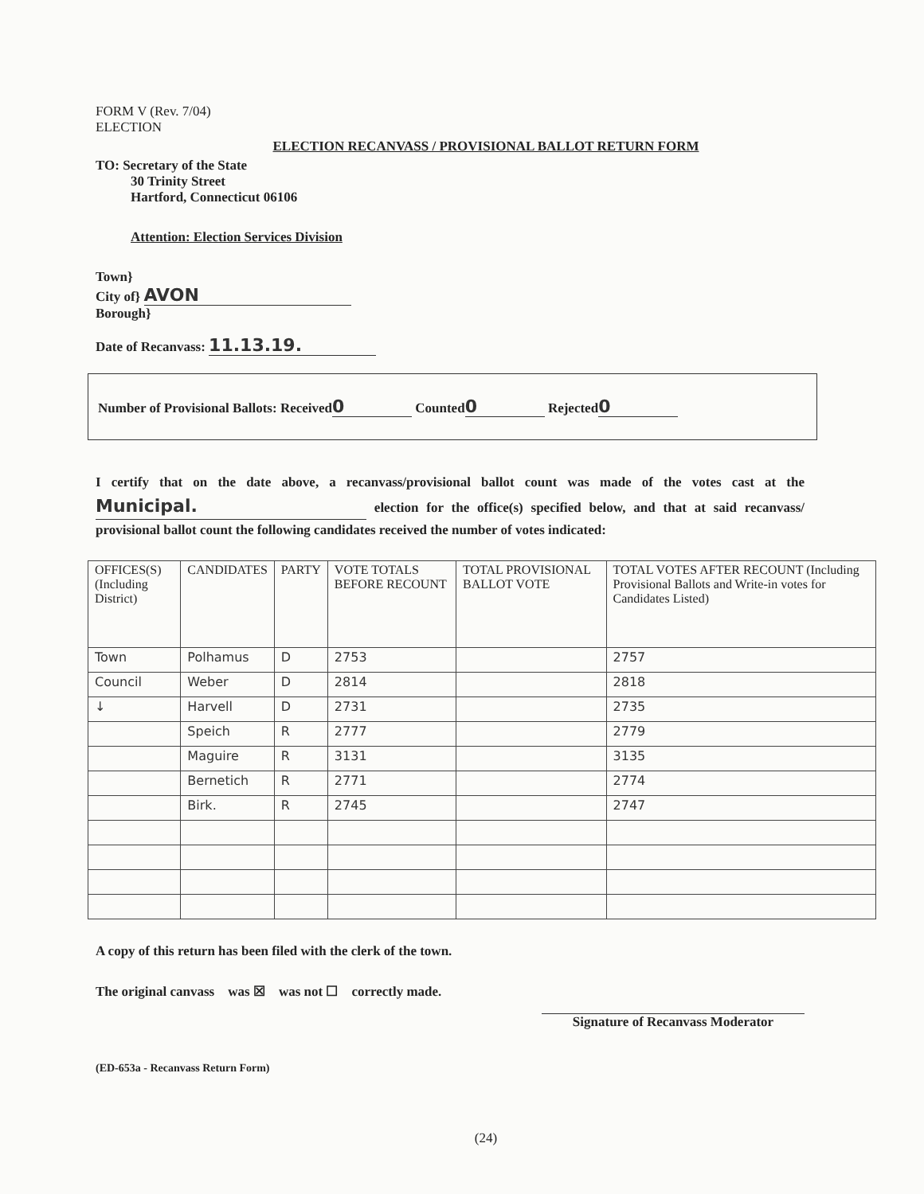FORM V (Rev. 7/04)
ELECTION
ELECTION RECANVASS / PROVISIONAL BALLOT RETURN FORM
TO: Secretary of the State
30 Trinity Street
Hartford, Connecticut 06106
Attention: Election Services Division
Town}
City of} AVON
Borough}
Date of Recanvass: 11.13.19.
Number of Provisional Ballots: Received 0 Counted 0 Rejected 0
I certify that on the date above, a recanvass/provisional ballot count was made of the votes cast at the Municipal. election for the office(s) specified below, and that at said recanvass/ provisional ballot count the following candidates received the number of votes indicated:
| OFFICES(S) (Including District) | CANDIDATES | PARTY | VOTE TOTALS BEFORE RECOUNT | TOTAL PROVISIONAL BALLOT VOTE | TOTAL VOTES AFTER RECOUNT (Including Provisional Ballots and Write-in votes for Candidates Listed) |
| --- | --- | --- | --- | --- | --- |
| Town | Polhamus | D | 2753 | | 2757 |
| Council | Weber | D | 2814 | | 2818 |
| ↓ | Harvell | D | 2731 | | 2735 |
| | Speich | R | 2777 | | 2779 |
| | Maguire | R | 3131 | | 3135 |
| | Bernetich | R | 2771 | | 2774 |
| | Birk. | R | 2745 | | 2747 |
A copy of this return has been filed with the clerk of the town.
The original canvass was ☒ was not ☐ correctly made.
Signature of Recanvass Moderator
(ED-653a - Recanvass Return Form)
(24)